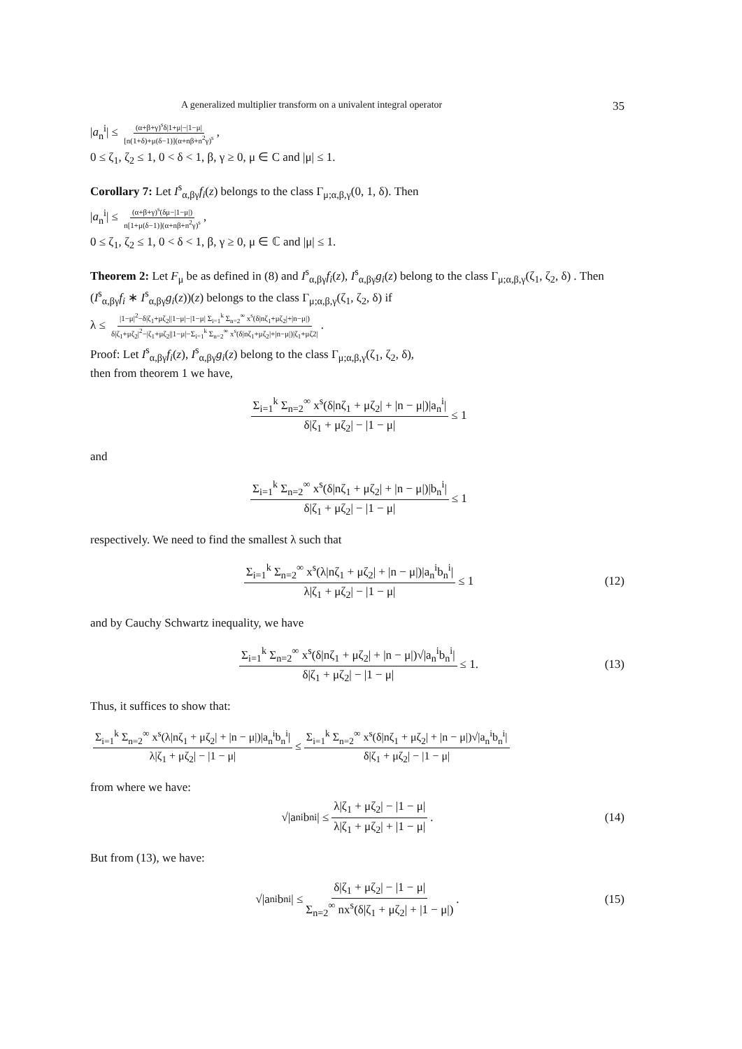A generalized multiplier transform on a univalent integral operator 35
|a<sub>n</sub><sup>i</sup>| ≤ (α+β+γ)<sup>s</sup>δ|1+μ|−|1−μ| [n(1+δ)+μ(δ−1)](α+nβ+n<sup>2</sup>γ)<sup>s</sup>,
0 ≤ ζ<sub>1</sub>, ζ<sub>2</sub> ≤ 1, 0 < δ < 1, β, γ ≥ 0, μ ∈ C and |μ| ≤ 1.
Corollary 7: Let I<sup>s</sup><sub>α,βγ</sub>f<sub>i</sub>(z) belongs to the class Γ<sub>μ;α,β,γ</sub>(0, 1, δ). Then
|a<sub>n</sub><sup>i</sup>| ≤ (α+β+γ)<sup>s</sup>(δμ−|1−μ|) n[1+μ(δ−1)](α+nβ+n<sup>2</sup>γ)<sup>s</sup>,
0 ≤ ζ<sub>1</sub>, ζ<sub>2</sub> ≤ 1, 0 < δ < 1, β, γ ≥ 0, μ ∈ ℂ and |μ| ≤ 1.
Theorem 2: Let F<sub>μ</sub> be as defined in (8) and I<sup>s</sup><sub>α,βγ</sub>f<sub>i</sub>(z), I<sup>s</sup><sub>α,βγ</sub>g<sub>i</sub>(z) belong to the class Γ<sub>μ;α,β,γ</sub>(ζ<sub>1</sub>, ζ<sub>2</sub>, δ) . Then (I<sup>s</sup><sub>α,βγ</sub>f<sub>i</sub> ∗ I<sup>s</sup><sub>α,βγ</sub>g<sub>i</sub>(z))(z) belongs to the class Γ<sub>μ;α,β,γ</sub>(ζ<sub>1</sub>, ζ<sub>2</sub>, δ) if
λ ≤ |1−μ|<sup>2</sup>−δ|ζ<sub>1</sub>+μζ<sub>2</sub>||1−μ|−|1−μ| Σ<sub>i=1</sub><sup>k</sup> Σ<sub>n=2</sub><sup>∞</sup> x<sup>s</sup>(δ|nζ<sub>1</sub>+μζ<sub>2</sub>|+|n−μ|) δ|ζ<sub>1</sub>+μζ<sub>2</sub>|<sup>2</sup>−|ζ<sub>1</sub>+μζ<sub>2</sub>||1−μ|−Σ<sub>i=1</sub><sup>k</sup> Σ<sub>n=2</sub><sup>∞</sup> x<sup>s</sup>(δ|nζ<sub>1</sub>+μζ<sub>2</sub>|+|n−μ|)|ζ<sub>1</sub>+μζ2|.
Proof: Let I<sup>s</sup><sub>α,βγ</sub>f<sub>i</sub>(z), I<sup>s</sup><sub>α,βγ</sub>g<sub>i</sub>(z) belong to the class Γ<sub>μ;α,β,γ</sub>(ζ<sub>1</sub>, ζ<sub>2</sub>, δ),
then from theorem 1 we have,
Σ<sub>i=1</sub><sup>k</sup> Σ<sub>n=2</sub><sup>∞</sup> x<sup>s</sup>(δ|nζ<sub>1</sub> + μζ<sub>2</sub>| + |n − μ|)|a<sub>n</sub><sup>i</sup>| δ|ζ<sub>1</sub> + μζ<sub>2</sub>| − |1 − μ| ≤ 1
and
Σ<sub>i=1</sub><sup>k</sup> Σ<sub>n=2</sub><sup>∞</sup> x<sup>s</sup>(δ|nζ<sub>1</sub> + μζ<sub>2</sub>| + |n − μ|)|b<sub>n</sub><sup>i</sup>| δ|ζ<sub>1</sub> + μζ<sub>2</sub>| − |1 − μ| ≤ 1
respectively. We need to find the smallest λ such that
Σ<sub>i=1</sub><sup>k</sup> Σ<sub>n=2</sub><sup>∞</sup> x<sup>s</sup>(λ|nζ<sub>1</sub> + μζ<sub>2</sub>| + |n − μ|)|a<sub>n</sub><sup>i</sup>b<sub>n</sub><sup>i</sup>| λ|ζ<sub>1</sub> + μζ<sub>2</sub>| − |1 − μ| ≤ 1 (12)
and by Cauchy Schwartz inequality, we have
Σ<sub>i=1</sub><sup>k</sup> Σ<sub>n=2</sub><sup>∞</sup> x<sup>s</sup>(δ|nζ<sub>1</sub> + μζ<sub>2</sub>| + |n − μ|)√|a<sub>n</sub><sup>i</sup>b<sub>n</sub><sup>i</sup>| δ|ζ<sub>1</sub> + μζ<sub>2</sub>| − |1 − μ| ≤ 1. (13)
Thus, it suffices to show that:
Σ<sub>i=1</sub><sup>k</sup> Σ<sub>n=2</sub><sup>∞</sup> x<sup>s</sup>(λ|nζ<sub>1</sub> + μζ<sub>2</sub>| + |n − μ|)|a<sub>n</sub><sup>i</sup>b<sub>n</sub><sup>i</sup>| λ|ζ<sub>1</sub> + μζ<sub>2</sub>| − |1 − μ| ≤ Σ<sub>i=1</sub><sup>k</sup> Σ<sub>n=2</sub><sup>∞</sup> x<sup>s</sup>(δ|nζ<sub>1</sub> + μζ<sub>2</sub>| + |n − μ|)√|a<sub>n</sub><sup>i</sup>b<sub>n</sub><sup>i</sup>| δ|ζ<sub>1</sub> + μζ<sub>2</sub>| − |1 − μ|
from where we have:
√|a<sub>n</sub><sup>i</sup>b<sub>n</sub><sup>i</sup>| ≤ λ|ζ<sub>1</sub> + μζ<sub>2</sub>| − |1 − μ| λ|ζ<sub>1</sub> + μζ<sub>2</sub>| + |1 − μ|. (14)
But from (13), we have:
√|a<sub>n</sub><sup>i</sup>b<sub>n</sub><sup>i</sup>| ≤ δ|ζ<sub>1</sub> + μζ<sub>2</sub>| − |1 − μ| Σ<sub>n=2</sub><sup>∞</sup> nx<sup>s</sup>(δ|ζ<sub>1</sub> + μζ<sub>2</sub>| + |1 − μ|). (15)